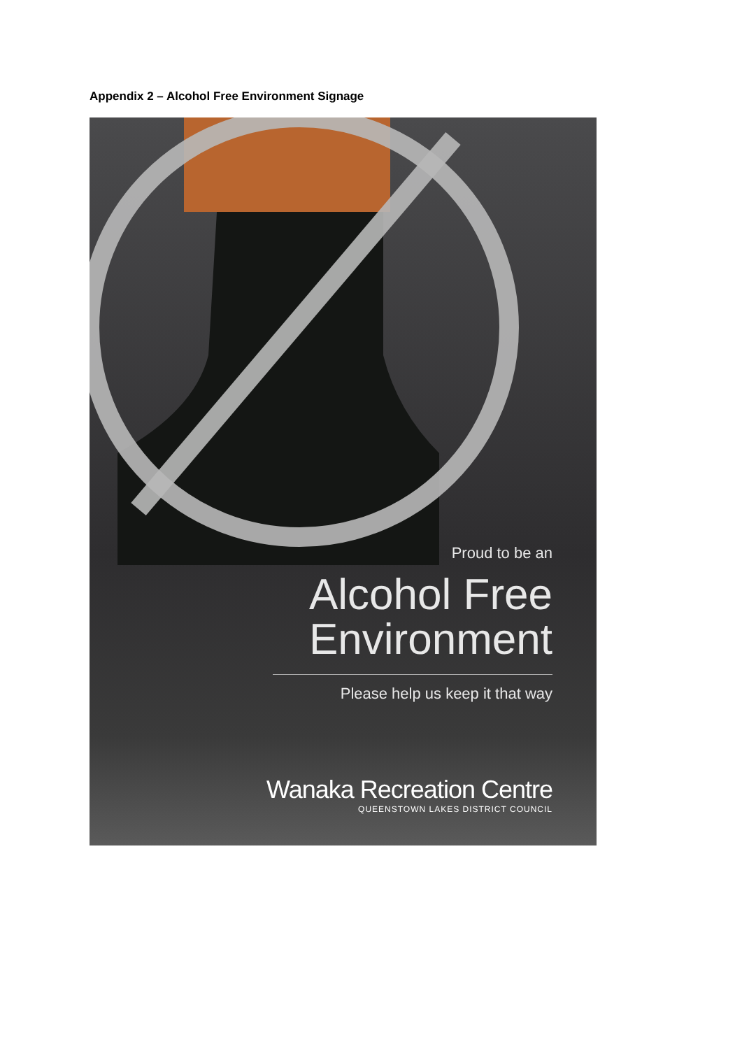Appendix 2 – Alcohol Free Environment Signage
Proud to be an
Alcohol Free
Environment
Please help us keep it that way
Wanaka Recreation Centre
QUEENSTOWN LAKES DISTRICT COUNCIL